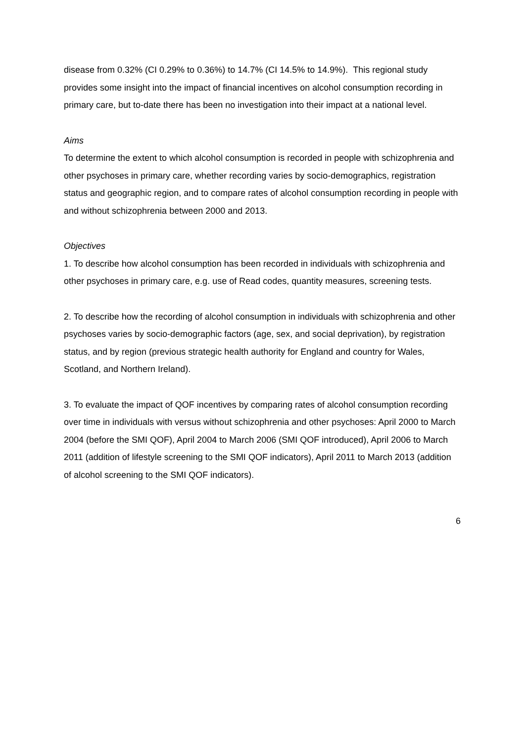disease from 0.32% (CI 0.29% to 0.36%) to 14.7% (CI 14.5% to 14.9%). This regional study provides some insight into the impact of financial incentives on alcohol consumption recording in primary care, but to-date there has been no investigation into their impact at a national level.
Aims
To determine the extent to which alcohol consumption is recorded in people with schizophrenia and other psychoses in primary care, whether recording varies by socio-demographics, registration status and geographic region, and to compare rates of alcohol consumption recording in people with and without schizophrenia between 2000 and 2013.
Objectives
1. To describe how alcohol consumption has been recorded in individuals with schizophrenia and other psychoses in primary care, e.g. use of Read codes, quantity measures, screening tests.
2. To describe how the recording of alcohol consumption in individuals with schizophrenia and other psychoses varies by socio-demographic factors (age, sex, and social deprivation), by registration status, and by region (previous strategic health authority for England and country for Wales, Scotland, and Northern Ireland).
3. To evaluate the impact of QOF incentives by comparing rates of alcohol consumption recording over time in individuals with versus without schizophrenia and other psychoses: April 2000 to March 2004 (before the SMI QOF), April 2004 to March 2006 (SMI QOF introduced), April 2006 to March 2011 (addition of lifestyle screening to the SMI QOF indicators), April 2011 to March 2013 (addition of alcohol screening to the SMI QOF indicators).
6